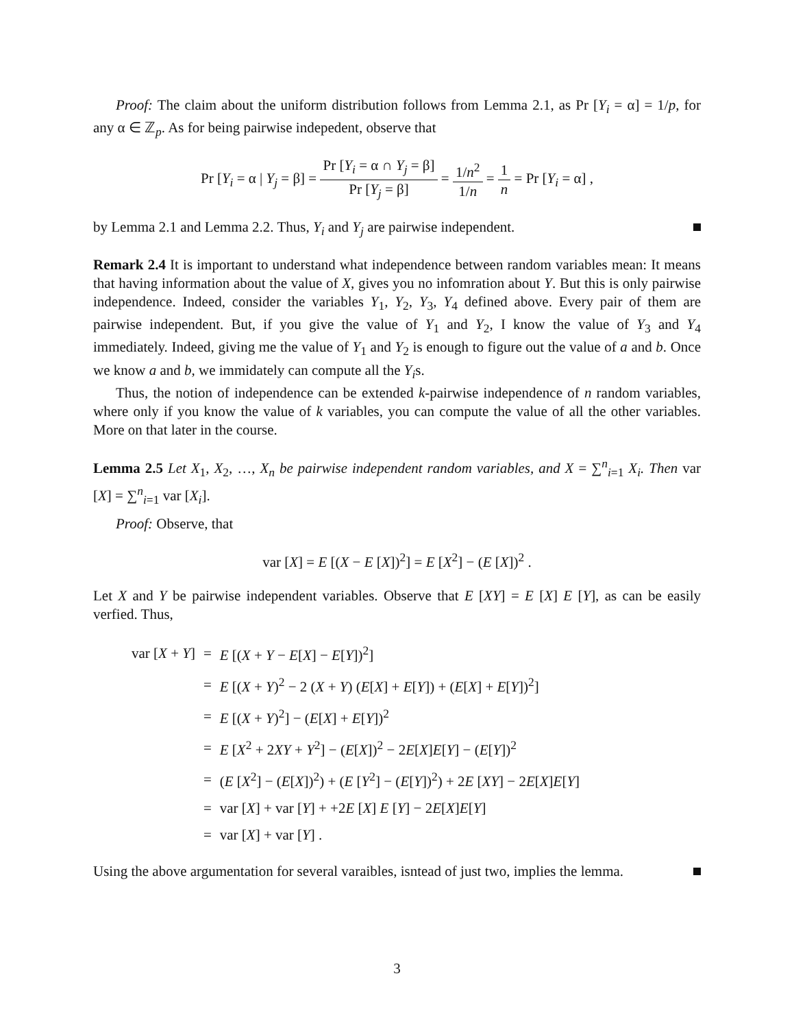Proof: The claim about the uniform distribution follows from Lemma 2.1, as Pr [Y<sub>i</sub> = α] = 1/p, for any α ∈ ℤ<sub>p</sub>. As for being pairwise indepedent, observe that
Pr [Y<sub>i</sub> = α | Y<sub>j</sub> = β] = Pr [Y<sub>i</sub> = α ∩ Y<sub>j</sub> = β] Pr [Y<sub>j</sub> = β] = 1/n<sup>2</sup> 1/n = 1 n = Pr [Y<sub>i</sub> = α] ,
by Lemma 2.1 and Lemma 2.2. Thus, Y<sub>i</sub> and Y<sub>j</sub> are pairwise independent.
Remark 2.4 It is important to understand what independence between random variables mean: It means that having information about the value of X, gives you no infomration about Y. But this is only pairwise independence. Indeed, consider the variables Y<sub>1</sub>, Y<sub>2</sub>, Y<sub>3</sub>, Y<sub>4</sub> defined above. Every pair of them are pairwise independent. But, if you give the value of Y<sub>1</sub> and Y<sub>2</sub>, I know the value of Y<sub>3</sub> and Y<sub>4</sub> immediately. Indeed, giving me the value of Y<sub>1</sub> and Y<sub>2</sub> is enough to figure out the value of a and b. Once we know a and b, we immidately can compute all the Y<sub>i</sub>s.
Thus, the notion of independence can be extended k-pairwise independence of n random variables, where only if you know the value of k variables, you can compute the value of all the other variables. More on that later in the course.
Lemma 2.5 Let X<sub>1</sub>, X<sub>2</sub>, …, X<sub>n</sub> be pairwise independent random variables, and X = ∑<sup>n</sup><sub>i=1</sub> X<sub>i</sub>. Then var [X] = ∑<sup>n</sup><sub>i=1</sub> var [X<sub>i</sub>].
Proof: Observe, that
var [X] = E [(X − E [X])<sup>2</sup>] = E [X<sup>2</sup>] − (E [X])<sup>2</sup> .
Let X and Y be pairwise independent variables. Observe that E [XY] = E [X] E [Y], as can be easily verfied. Thus,
| var [ X + Y ] | = | E [( X + Y − E [ X ] − E [ Y ])<sup>2</sup>] |
| | = | E [( X + Y )<sup>2</sup> − 2 ( X + Y ) ( E [ X ] + E [ Y ]) + ( E [ X ] + E [ Y ])<sup>2</sup>] |
| | = | E [( X + Y )<sup>2</sup>] − ( E [ X ] + E [ Y ])<sup>2</sup> |
| | = | E [ X<sup>2</sup> + 2 XY + Y<sup>2</sup>] − ( E [ X ])<sup>2</sup> − 2 E [ X ] E [ Y ] − ( E [ Y ])<sup>2</sup> |
| | = | ( E [ X<sup>2</sup>] − ( E [ X ])<sup>2</sup>) + ( E [ Y<sup>2</sup>] − ( E [ Y ])<sup>2</sup>) + 2 E [ XY ] − 2 E [ X ] E [ Y ] |
| | = | var [ X ] + var [ Y ] + +2 E [ X ] E [ Y ] − 2 E [ X ] E [ Y ] |
| | = | var [ X ] + var [ Y ] . |
Using the above argumentation for several varaibles, isntead of just two, implies the lemma.
3